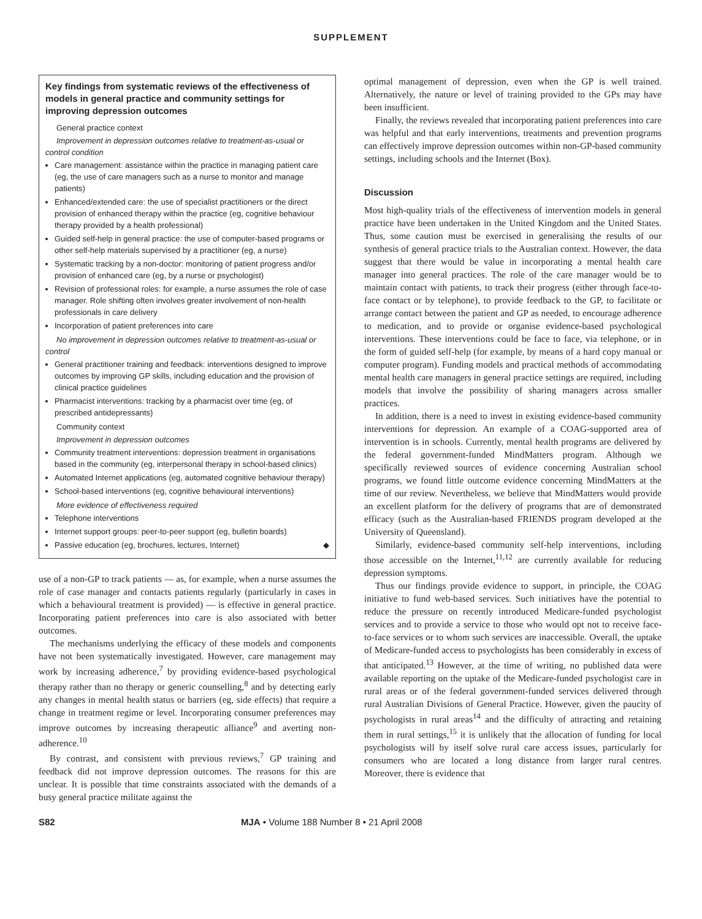SUPPLEMENT
Key findings from systematic reviews of the effectiveness of models in general practice and community settings for improving depression outcomes
General practice context
Improvement in depression outcomes relative to treatment-as-usual or control condition
Care management: assistance within the practice in managing patient care (eg, the use of care managers such as a nurse to monitor and manage patients)
Enhanced/extended care: the use of specialist practitioners or the direct provision of enhanced therapy within the practice (eg, cognitive behaviour therapy provided by a health professional)
Guided self-help in general practice: the use of computer-based programs or other self-help materials supervised by a practitioner (eg, a nurse)
Systematic tracking by a non-doctor: monitoring of patient progress and/or provision of enhanced care (eg, by a nurse or psychologist)
Revision of professional roles: for example, a nurse assumes the role of case manager. Role shifting often involves greater involvement of non-health professionals in care delivery
Incorporation of patient preferences into care
No improvement in depression outcomes relative to treatment-as-usual or control
General practitioner training and feedback: interventions designed to improve outcomes by improving GP skills, including education and the provision of clinical practice guidelines
Pharmacist interventions: tracking by a pharmacist over time (eg, of prescribed antidepressants)
Community context
Improvement in depression outcomes
Community treatment interventions: depression treatment in organisations based in the community (eg, interpersonal therapy in school-based clinics)
Automated Internet applications (eg, automated cognitive behaviour therapy)
School-based interventions (eg, cognitive behavioural interventions)
More evidence of effectiveness required
Telephone interventions
Internet support groups: peer-to-peer support (eg, bulletin boards)
Passive education (eg, brochures, lectures, Internet) ◆
use of a non-GP to track patients — as, for example, when a nurse assumes the role of case manager and contacts patients regularly (particularly in cases in which a behavioural treatment is provided) — is effective in general practice. Incorporating patient preferences into care is also associated with better outcomes.
The mechanisms underlying the efficacy of these models and components have not been systematically investigated. However, care management may work by increasing adherence,<sup>7</sup> by providing evidence-based psychological therapy rather than no therapy or generic counselling,<sup>8</sup> and by detecting early any changes in mental health status or barriers (eg, side effects) that require a change in treatment regime or level. Incorporating consumer preferences may improve outcomes by increasing therapeutic alliance<sup>9</sup> and averting non-adherence.<sup>10</sup>
By contrast, and consistent with previous reviews,<sup>7</sup> GP training and feedback did not improve depression outcomes. The reasons for this are unclear. It is possible that time constraints associated with the demands of a busy general practice militate against the
optimal management of depression, even when the GP is well trained. Alternatively, the nature or level of training provided to the GPs may have been insufficient.
Finally, the reviews revealed that incorporating patient preferences into care was helpful and that early interventions, treatments and prevention programs can effectively improve depression outcomes within non-GP-based community settings, including schools and the Internet (Box).
Discussion
Most high-quality trials of the effectiveness of intervention models in general practice have been undertaken in the United Kingdom and the United States. Thus, some caution must be exercised in generalising the results of our synthesis of general practice trials to the Australian context. However, the data suggest that there would be value in incorporating a mental health care manager into general practices. The role of the care manager would be to maintain contact with patients, to track their progress (either through face-to-face contact or by telephone), to provide feedback to the GP, to facilitate or arrange contact between the patient and GP as needed, to encourage adherence to medication, and to provide or organise evidence-based psychological interventions. These interventions could be face to face, via telephone, or in the form of guided self-help (for example, by means of a hard copy manual or computer program). Funding models and practical methods of accommodating mental health care managers in general practice settings are required, including models that involve the possibility of sharing managers across smaller practices.
In addition, there is a need to invest in existing evidence-based community interventions for depression. An example of a COAG-supported area of intervention is in schools. Currently, mental health programs are delivered by the federal government-funded MindMatters program. Although we specifically reviewed sources of evidence concerning Australian school programs, we found little outcome evidence concerning MindMatters at the time of our review. Nevertheless, we believe that MindMatters would provide an excellent platform for the delivery of programs that are of demonstrated efficacy (such as the Australian-based FRIENDS program developed at the University of Queensland).
Similarly, evidence-based community self-help interventions, including those accessible on the Internet,<sup>11,12</sup> are currently available for reducing depression symptoms.
Thus our findings provide evidence to support, in principle, the COAG initiative to fund web-based services. Such initiatives have the potential to reduce the pressure on recently introduced Medicare-funded psychologist services and to provide a service to those who would opt not to receive face-to-face services or to whom such services are inaccessible. Overall, the uptake of Medicare-funded access to psychologists has been considerably in excess of that anticipated.<sup>13</sup> However, at the time of writing, no published data were available reporting on the uptake of the Medicare-funded psychologist care in rural areas or of the federal government-funded services delivered through rural Australian Divisions of General Practice. However, given the paucity of psychologists in rural areas<sup>14</sup> and the difficulty of attracting and retaining them in rural settings,<sup>15</sup> it is unlikely that the allocation of funding for local psychologists will by itself solve rural care access issues, particularly for consumers who are located a long distance from larger rural centres. Moreover, there is evidence that
S82 MJA • Volume 188 Number 8 • 21 April 2008